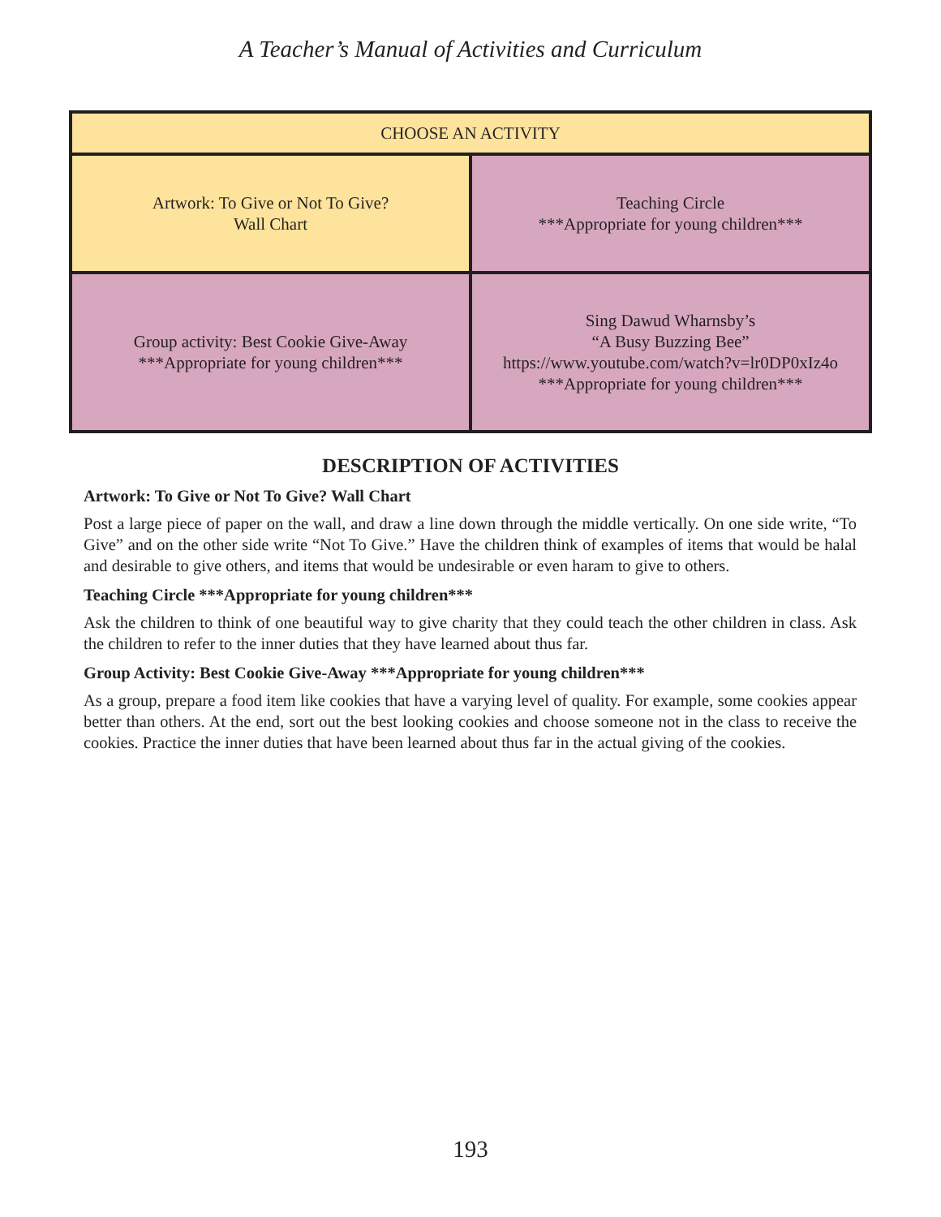A Teacher’s Manual of Activities and Curriculum
| CHOOSE AN ACTIVITY | |
| Artwork: To Give or Not To Give? Wall Chart | Teaching Circle ***Appropriate for young children*** |
| Group activity: Best Cookie Give-Away ***Appropriate for young children*** | Sing Dawud Wharnsby’s “A Busy Buzzing Bee” https://www.youtube.com/watch?v=lr0DP0xIz4o ***Appropriate for young children*** |
DESCRIPTION OF ACTIVITIES
Artwork: To Give or Not To Give? Wall Chart
Post a large piece of paper on the wall, and draw a line down through the middle vertically. On one side write, “To Give” and on the other side write “Not To Give.” Have the children think of examples of items that would be halal and desirable to give others, and items that would be undesirable or even haram to give to others.
Teaching Circle ***Appropriate for young children***
Ask the children to think of one beautiful way to give charity that they could teach the other children in class. Ask the children to refer to the inner duties that they have learned about thus far.
Group Activity: Best Cookie Give-Away ***Appropriate for young children***
As a group, prepare a food item like cookies that have a varying level of quality. For example, some cookies appear better than others. At the end, sort out the best looking cookies and choose someone not in the class to receive the cookies. Practice the inner duties that have been learned about thus far in the actual giving of the cookies.
193